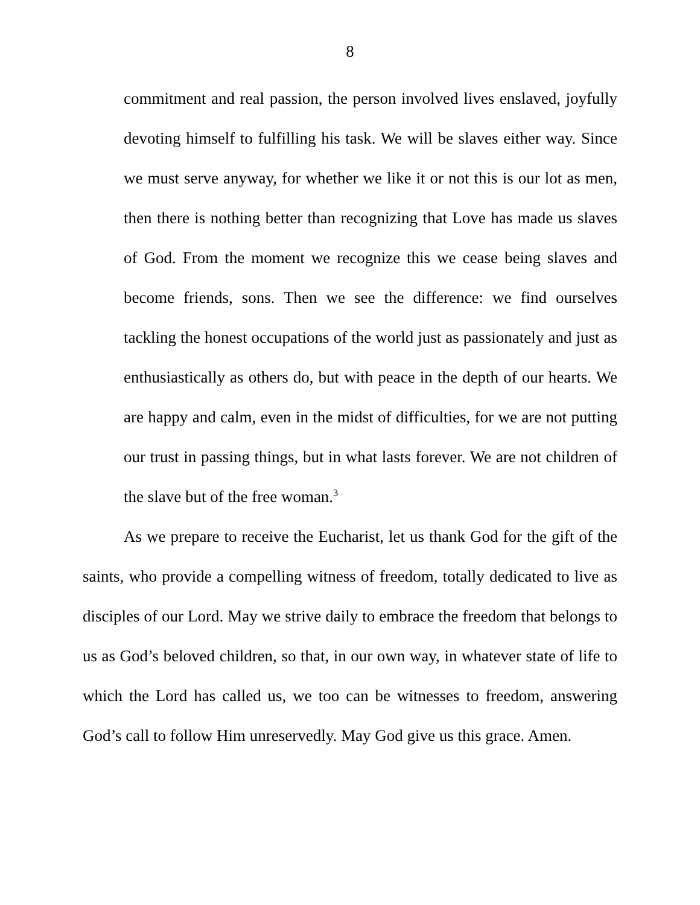8
commitment and real passion, the person involved lives enslaved, joyfully devoting himself to fulfilling his task. We will be slaves either way. Since we must serve anyway, for whether we like it or not this is our lot as men, then there is nothing better than recognizing that Love has made us slaves of God. From the moment we recognize this we cease being slaves and become friends, sons. Then we see the difference: we find ourselves tackling the honest occupations of the world just as passionately and just as enthusiastically as others do, but with peace in the depth of our hearts. We are happy and calm, even in the midst of difficulties, for we are not putting our trust in passing things, but in what lasts forever. We are not children of the slave but of the free woman.<sup>3</sup>
As we prepare to receive the Eucharist, let us thank God for the gift of the saints, who provide a compelling witness of freedom, totally dedicated to live as disciples of our Lord. May we strive daily to embrace the freedom that belongs to us as God’s beloved children, so that, in our own way, in whatever state of life to which the Lord has called us, we too can be witnesses to freedom, answering God’s call to follow Him unreservedly. May God give us this grace. Amen.